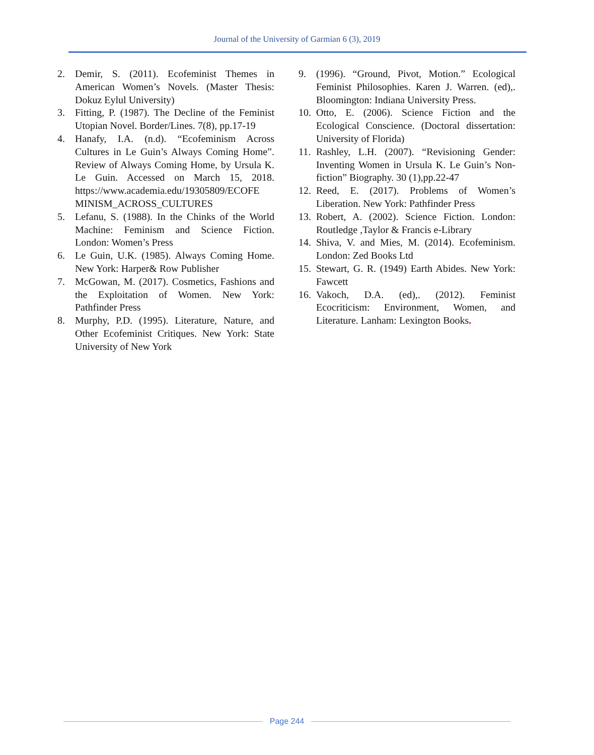Journal of the University of Garmian 6 (3), 2019
2. Demir, S. (2011). Ecofeminist Themes in American Women’s Novels. (Master Thesis: Dokuz Eylul University)
3. Fitting, P. (1987). The Decline of the Feminist Utopian Novel. Border/Lines. 7(8), pp.17-19
4. Hanafy, I.A. (n.d). “Ecofeminism Across Cultures in Le Guin’s Always Coming Home”. Review of Always Coming Home, by Ursula K. Le Guin. Accessed on March 15, 2018. https://www.academia.edu/19305809/ECOFE MINISM_ACROSS_CULTURES
5. Lefanu, S. (1988). In the Chinks of the World Machine: Feminism and Science Fiction. London: Women’s Press
6. Le Guin, U.K. (1985). Always Coming Home. New York: Harper& Row Publisher
7. McGowan, M. (2017). Cosmetics, Fashions and the Exploitation of Women. New York: Pathfinder Press
8. Murphy, P.D. (1995). Literature, Nature, and Other Ecofeminist Critiques. New York: State University of New York
9. (1996). “Ground, Pivot, Motion.” Ecological Feminist Philosophies. Karen J. Warren. (ed),. Bloomington: Indiana University Press.
10.
Otto, E. (2006). Science Fiction and the Ecological Conscience. (Doctoral dissertation: University of Florida)
11.
Rashley, L.H. (2007). “Revisioning Gender: Inventing Women in Ursula K. Le Guin’s Non-fiction” Biography. 30 (1),pp.22-47
12.
Reed, E. (2017). Problems of Women’s Liberation. New York: Pathfinder Press
13.
Robert, A. (2002). Science Fiction. London: Routledge ,Taylor & Francis e-Library
14.
Shiva, V. and Mies, M. (2014). Ecofeminism. London: Zed Books Ltd
15.
Stewart, G. R. (1949) Earth Abides. New York: Fawcett
16.
Vakoch, D.A. (ed),. (2012). Feminist Ecocriticism: Environment, Women, and Literature. Lanham: Lexington Books.
Page 244